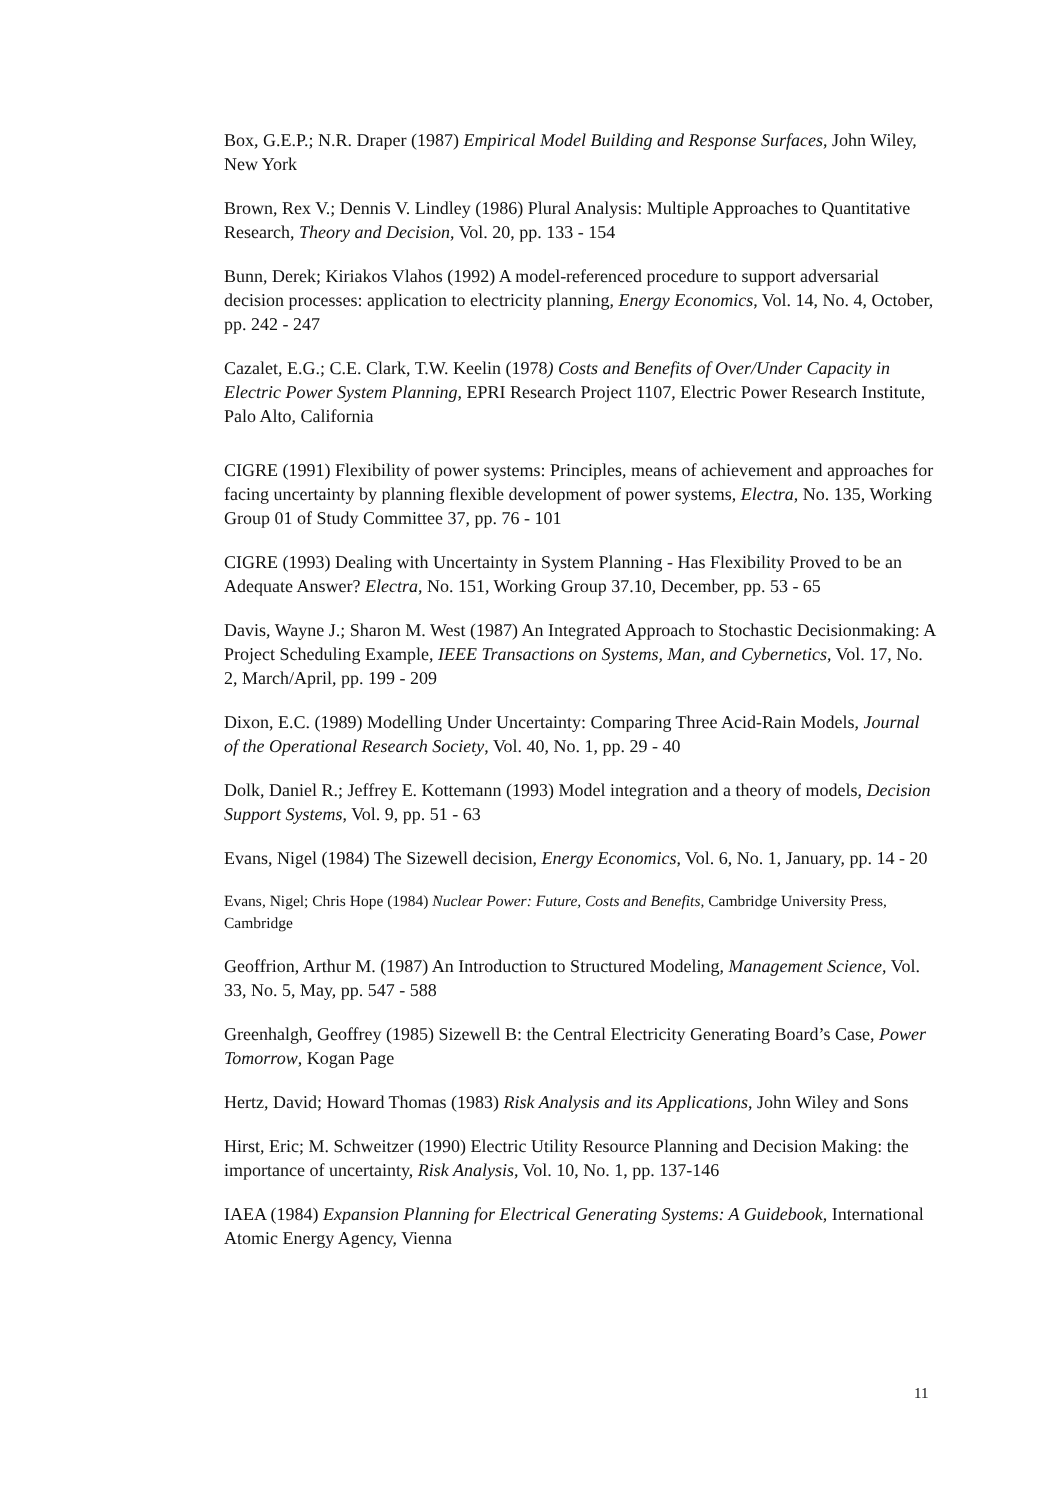Box, G.E.P.; N.R. Draper (1987) Empirical Model Building and Response Surfaces, John Wiley, New York
Brown, Rex V.; Dennis V. Lindley (1986) Plural Analysis: Multiple Approaches to Quantitative Research, Theory and Decision, Vol. 20, pp. 133 - 154
Bunn, Derek; Kiriakos Vlahos (1992) A model-referenced procedure to support adversarial decision processes: application to electricity planning, Energy Economics, Vol. 14, No. 4, October, pp. 242 - 247
Cazalet, E.G.; C.E. Clark, T.W. Keelin (1978) Costs and Benefits of Over/Under Capacity in Electric Power System Planning, EPRI Research Project 1107, Electric Power Research Institute, Palo Alto, California
CIGRE (1991) Flexibility of power systems: Principles, means of achievement and approaches for facing uncertainty by planning flexible development of power systems, Electra, No. 135, Working Group 01 of Study Committee 37, pp. 76 - 101
CIGRE (1993) Dealing with Uncertainty in System Planning - Has Flexibility Proved to be an Adequate Answer? Electra, No. 151, Working Group 37.10, December, pp. 53 - 65
Davis, Wayne J.; Sharon M. West (1987) An Integrated Approach to Stochastic Decisionmaking: A Project Scheduling Example, IEEE Transactions on Systems, Man, and Cybernetics, Vol. 17, No. 2, March/April, pp. 199 - 209
Dixon, E.C. (1989) Modelling Under Uncertainty: Comparing Three Acid-Rain Models, Journal of the Operational Research Society, Vol. 40, No. 1, pp. 29 - 40
Dolk, Daniel R.; Jeffrey E. Kottemann (1993) Model integration and a theory of models, Decision Support Systems, Vol. 9, pp. 51 - 63
Evans, Nigel (1984) The Sizewell decision, Energy Economics, Vol. 6, No. 1, January, pp. 14 - 20
Evans, Nigel; Chris Hope (1984) Nuclear Power: Future, Costs and Benefits, Cambridge University Press, Cambridge
Geoffrion, Arthur M. (1987) An Introduction to Structured Modeling, Management Science, Vol. 33, No. 5, May, pp. 547 - 588
Greenhalgh, Geoffrey (1985) Sizewell B: the Central Electricity Generating Board’s Case, Power Tomorrow, Kogan Page
Hertz, David; Howard Thomas (1983) Risk Analysis and its Applications, John Wiley and Sons
Hirst, Eric; M. Schweitzer (1990) Electric Utility Resource Planning and Decision Making: the importance of uncertainty, Risk Analysis, Vol. 10, No. 1, pp. 137-146
IAEA (1984) Expansion Planning for Electrical Generating Systems: A Guidebook, International Atomic Energy Agency, Vienna
11